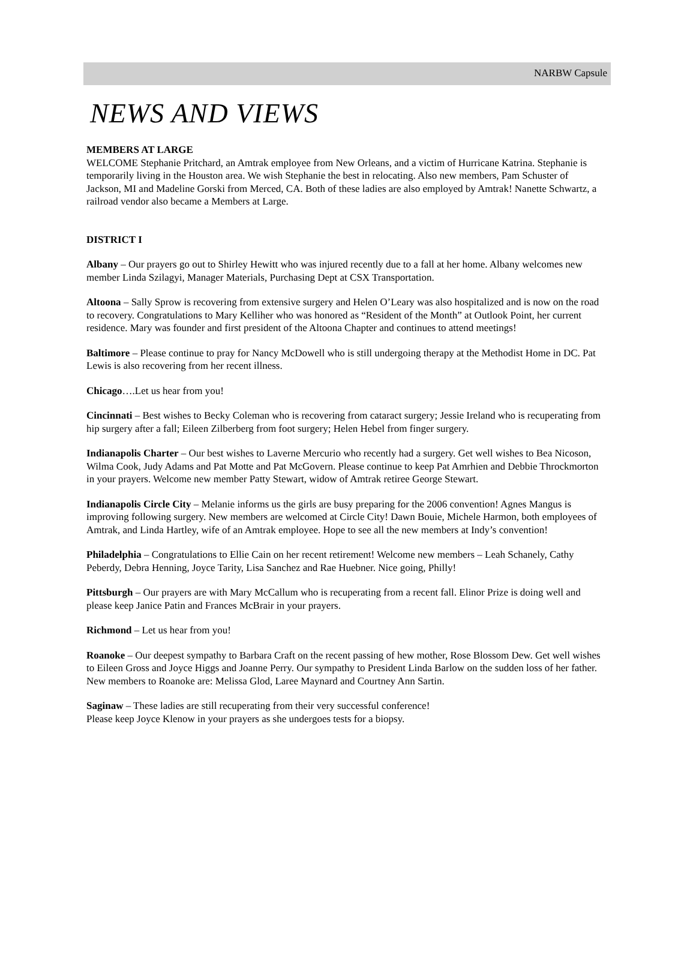NARBW Capsule
NEWS AND VIEWS
MEMBERS AT LARGE
WELCOME Stephanie Pritchard, an Amtrak employee from New Orleans, and a victim of Hurricane Katrina. Stephanie is temporarily living in the Houston area. We wish Stephanie the best in relocating. Also new members, Pam Schuster of Jackson, MI and Madeline Gorski from Merced, CA. Both of these ladies are also employed by Amtrak! Nanette Schwartz, a railroad vendor also became a Members at Large.
DISTRICT I
Albany – Our prayers go out to Shirley Hewitt who was injured recently due to a fall at her home. Albany welcomes new member Linda Szilagyi, Manager Materials, Purchasing Dept at CSX Transportation.
Altoona – Sally Sprow is recovering from extensive surgery and Helen O’Leary was also hospitalized and is now on the road to recovery. Congratulations to Mary Kelliher who was honored as “Resident of the Month” at Outlook Point, her current residence. Mary was founder and first president of the Altoona Chapter and continues to attend meetings!
Baltimore – Please continue to pray for Nancy McDowell who is still undergoing therapy at the Methodist Home in DC. Pat Lewis is also recovering from her recent illness.
Chicago….Let us hear from you!
Cincinnati – Best wishes to Becky Coleman who is recovering from cataract surgery; Jessie Ireland who is recuperating from hip surgery after a fall; Eileen Zilberberg from foot surgery; Helen Hebel from finger surgery.
Indianapolis Charter – Our best wishes to Laverne Mercurio who recently had a surgery. Get well wishes to Bea Nicoson, Wilma Cook, Judy Adams and Pat Motte and Pat McGovern. Please continue to keep Pat Amrhien and Debbie Throckmorton in your prayers. Welcome new member Patty Stewart, widow of Amtrak retiree George Stewart.
Indianapolis Circle City – Melanie informs us the girls are busy preparing for the 2006 convention! Agnes Mangus is improving following surgery. New members are welcomed at Circle City! Dawn Bouie, Michele Harmon, both employees of Amtrak, and Linda Hartley, wife of an Amtrak employee. Hope to see all the new members at Indy’s convention!
Philadelphia – Congratulations to Ellie Cain on her recent retirement! Welcome new members – Leah Schanely, Cathy Peberdy, Debra Henning, Joyce Tarity, Lisa Sanchez and Rae Huebner. Nice going, Philly!
Pittsburgh – Our prayers are with Mary McCallum who is recuperating from a recent fall. Elinor Prize is doing well and please keep Janice Patin and Frances McBrair in your prayers.
Richmond – Let us hear from you!
Roanoke – Our deepest sympathy to Barbara Craft on the recent passing of hew mother, Rose Blossom Dew. Get well wishes to Eileen Gross and Joyce Higgs and Joanne Perry. Our sympathy to President Linda Barlow on the sudden loss of her father. New members to Roanoke are: Melissa Glod, Laree Maynard and Courtney Ann Sartin.
Saginaw – These ladies are still recuperating from their very successful conference!
Please keep Joyce Klenow in your prayers as she undergoes tests for a biopsy.